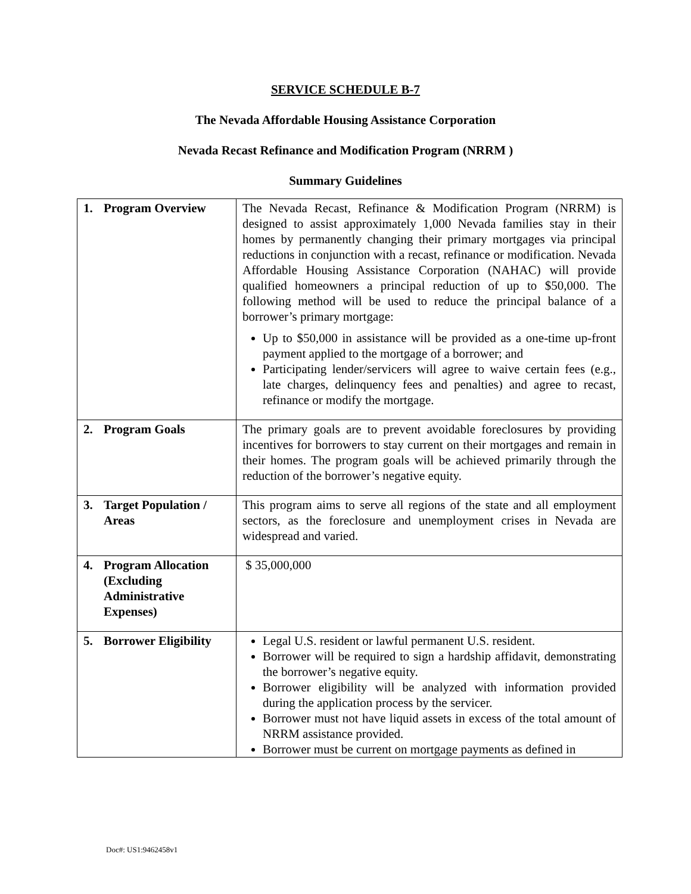SERVICE SCHEDULE B-7
The Nevada Affordable Housing Assistance Corporation
Nevada Recast Refinance and Modification Program (NRRM )
Summary Guidelines
| 1. Program Overview | The Nevada Recast, Refinance & Modification Program (NRRM) is designed to assist approximately 1,000 Nevada families stay in their homes by permanently changing their primary mortgages via principal reductions in conjunction with a recast, refinance or modification. Nevada Affordable Housing Assistance Corporation (NAHAC) will provide qualified homeowners a principal reduction of up to $50,000. The following method will be used to reduce the principal balance of a borrower’s primary mortgage: Up to $50,000 in assistance will be provided as a one-time up-front payment applied to the mortgage of a borrower; and Participating lender/servicers will agree to waive certain fees (e.g., late charges, delinquency fees and penalties) and agree to recast, refinance or modify the mortgage. |
| 2. Program Goals | The primary goals are to prevent avoidable foreclosures by providing incentives for borrowers to stay current on their mortgages and remain in their homes. The program goals will be achieved primarily through the reduction of the borrower’s negative equity. |
| 3. Target Population / Areas | This program aims to serve all regions of the state and all employment sectors, as the foreclosure and unemployment crises in Nevada are widespread and varied. |
| 4. Program Allocation (Excluding Administrative Expenses) | $ 35,000,000 |
| 5. Borrower Eligibility | Legal U.S. resident or lawful permanent U.S. resident. Borrower will be required to sign a hardship affidavit, demonstrating the borrower’s negative equity. Borrower eligibility will be analyzed with information provided during the application process by the servicer. Borrower must not have liquid assets in excess of the total amount of NRRM assistance provided. Borrower must be current on mortgage payments as defined in |
Doc#: US1:9462458v1